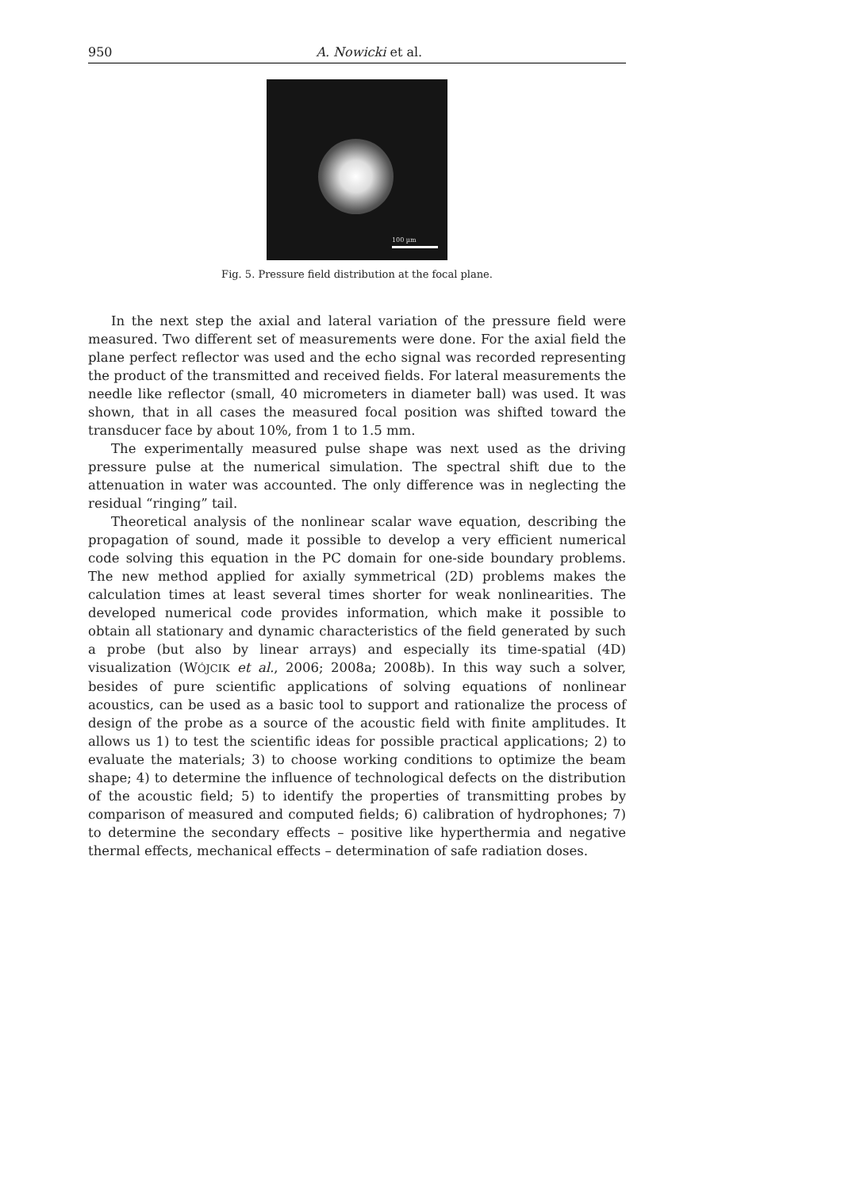950 A. Nowicki et al.
100 µm
Fig. 5. Pressure field distribution at the focal plane.
In the next step the axial and lateral variation of the pressure field were measured. Two different set of measurements were done. For the axial field the plane perfect reflector was used and the echo signal was recorded representing the product of the transmitted and received fields. For lateral measurements the needle like reflector (small, 40 micrometers in diameter ball) was used. It was shown, that in all cases the measured focal position was shifted toward the transducer face by about 10%, from 1 to 1.5 mm.
The experimentally measured pulse shape was next used as the driving pressure pulse at the numerical simulation. The spectral shift due to the attenuation in water was accounted. The only difference was in neglecting the residual “ringing” tail.
Theoretical analysis of the nonlinear scalar wave equation, describing the propagation of sound, made it possible to develop a very efficient numerical code solving this equation in the PC domain for one-side boundary problems. The new method applied for axially symmetrical (2D) problems makes the calculation times at least several times shorter for weak nonlinearities. The developed numerical code provides information, which make it possible to obtain all stationary and dynamic characteristics of the field generated by such a probe (but also by linear arrays) and especially its time-spatial (4D) visualization (WÓJCIK et al., 2006; 2008a; 2008b). In this way such a solver, besides of pure scientific applications of solving equations of nonlinear acoustics, can be used as a basic tool to support and rationalize the process of design of the probe as a source of the acoustic field with finite amplitudes. It allows us 1) to test the scientific ideas for possible practical applications; 2) to evaluate the materials; 3) to choose working conditions to optimize the beam shape; 4) to determine the influence of technological defects on the distribution of the acoustic field; 5) to identify the properties of transmitting probes by comparison of measured and computed fields; 6) calibration of hydrophones; 7) to determine the secondary effects – positive like hyperthermia and negative thermal effects, mechanical effects – determination of safe radiation doses.